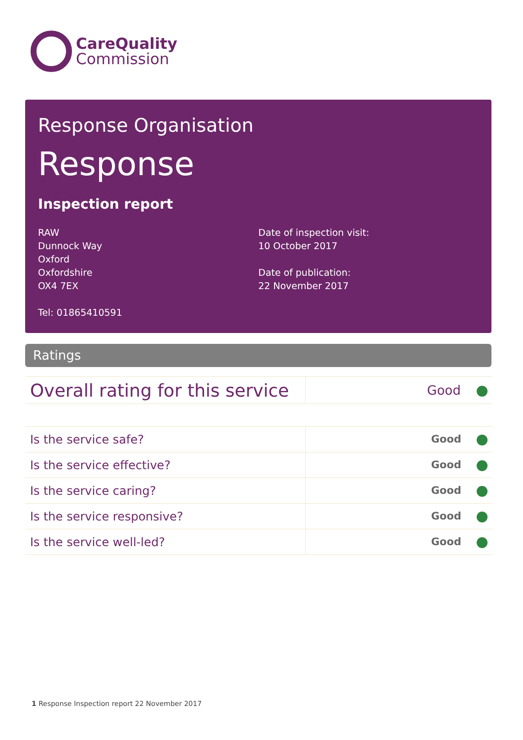CareQuality
Commission
Response Organisation
Response
Inspection report
RAW
Dunnock Way
Oxford
Oxfordshire
OX4 7EX
Tel: 01865410591
Date of inspection visit:
10 October 2017
Date of publication:
22 November 2017
Ratings
| Overall rating for this service | Good |
| Is the service safe? | Good |
| Is the service effective? | Good |
| Is the service caring? | Good |
| Is the service responsive? | Good |
| Is the service well-led? | Good |
1 Response Inspection report 22 November 2017